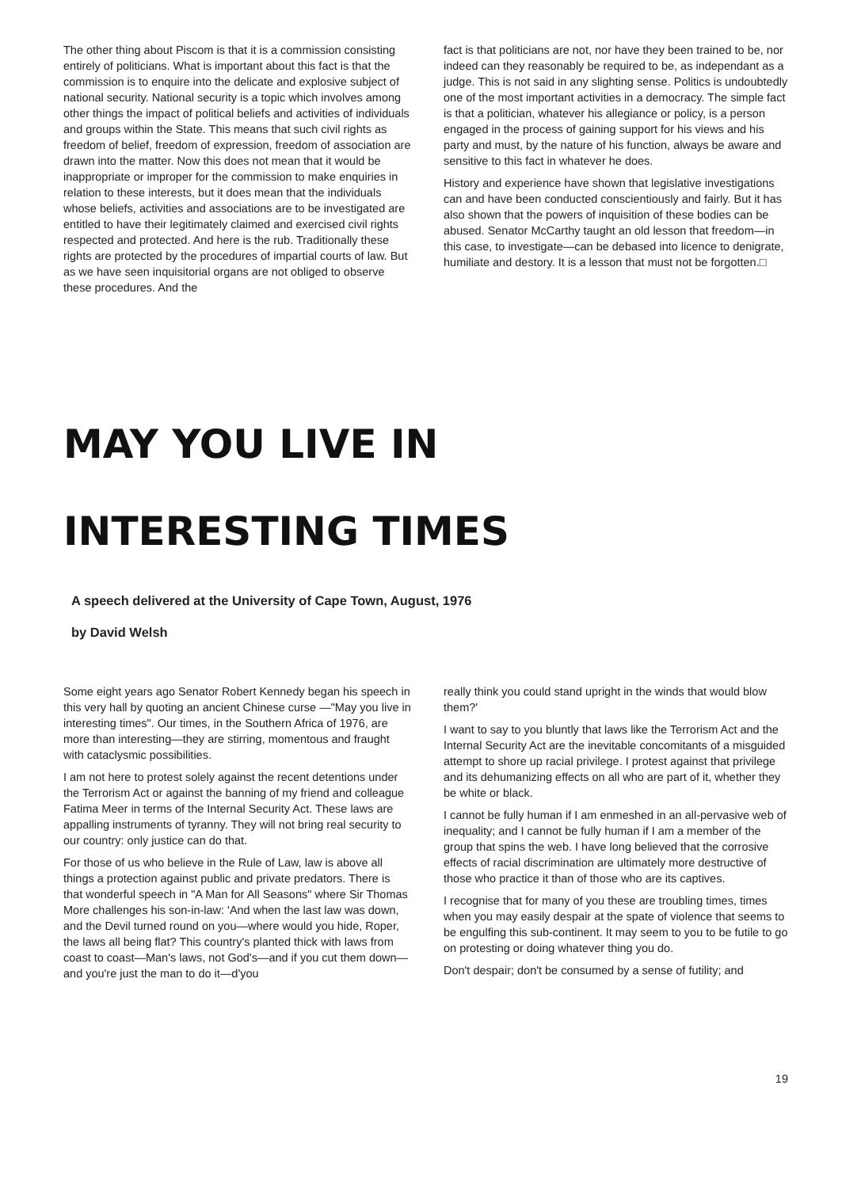The other thing about Piscom is that it is a commission consisting entirely of politicians. What is important about this fact is that the commission is to enquire into the delicate and explosive subject of national security. National security is a topic which involves among other things the impact of political beliefs and activities of individuals and groups within the State. This means that such civil rights as freedom of belief, freedom of expression, freedom of association are drawn into the matter. Now this does not mean that it would be inappropriate or improper for the commission to make enquiries in relation to these interests, but it does mean that the individuals whose beliefs, activities and associations are to be investigated are entitled to have their legitimately claimed and exercised civil rights respected and protected. And here is the rub. Traditionally these rights are protected by the procedures of impartial courts of law. But as we have seen inquisitorial organs are not obliged to observe these procedures. And the
fact is that politicians are not, nor have they been trained to be, nor indeed can they reasonably be required to be, as independant as a judge. This is not said in any slighting sense. Politics is undoubtedly one of the most important activities in a democracy. The simple fact is that a politician, whatever his allegiance or policy, is a person engaged in the process of gaining support for his views and his party and must, by the nature of his function, always be aware and sensitive to this fact in whatever he does.
History and experience have shown that legislative investigations can and have been conducted conscientiously and fairly. But it has also shown that the powers of inquisition of these bodies can be abused. Senator McCarthy taught an old lesson that freedom—in this case, to investigate—can be debased into licence to denigrate, humiliate and destory. It is a lesson that must not be forgotten.□
MAY YOU LIVE IN
INTERESTING TIMES
A speech delivered at the University of Cape Town, August, 1976
by David Welsh
Some eight years ago Senator Robert Kennedy began his speech in this very hall by quoting an ancient Chinese curse —"May you live in interesting times". Our times, in the Southern Africa of 1976, are more than interesting—they are stirring, momentous and fraught with cataclysmic possibilities.
I am not here to protest solely against the recent detentions under the Terrorism Act or against the banning of my friend and colleague Fatima Meer in terms of the Internal Security Act. These laws are appalling instruments of tyranny. They will not bring real security to our country: only justice can do that.
For those of us who believe in the Rule of Law, law is above all things a protection against public and private predators. There is that wonderful speech in "A Man for All Seasons" where Sir Thomas More challenges his son-in-law: 'And when the last law was down, and the Devil turned round on you—where would you hide, Roper, the laws all being flat? This country's planted thick with laws from coast to coast—Man's laws, not God's—and if you cut them down—and you're just the man to do it—d'you
really think you could stand upright in the winds that would blow them?'
I want to say to you bluntly that laws like the Terrorism Act and the Internal Security Act are the inevitable concomitants of a misguided attempt to shore up racial privilege. I protest against that privilege and its dehumanizing effects on all who are part of it, whether they be white or black.
I cannot be fully human if I am enmeshed in an all-pervasive web of inequality; and I cannot be fully human if I am a member of the group that spins the web. I have long believed that the corrosive effects of racial discrimination are ultimately more destructive of those who practice it than of those who are its captives.
I recognise that for many of you these are troubling times, times when you may easily despair at the spate of violence that seems to be engulfing this sub-continent. It may seem to you to be futile to go on protesting or doing whatever thing you do.
Don't despair; don't be consumed by a sense of futility; and
19